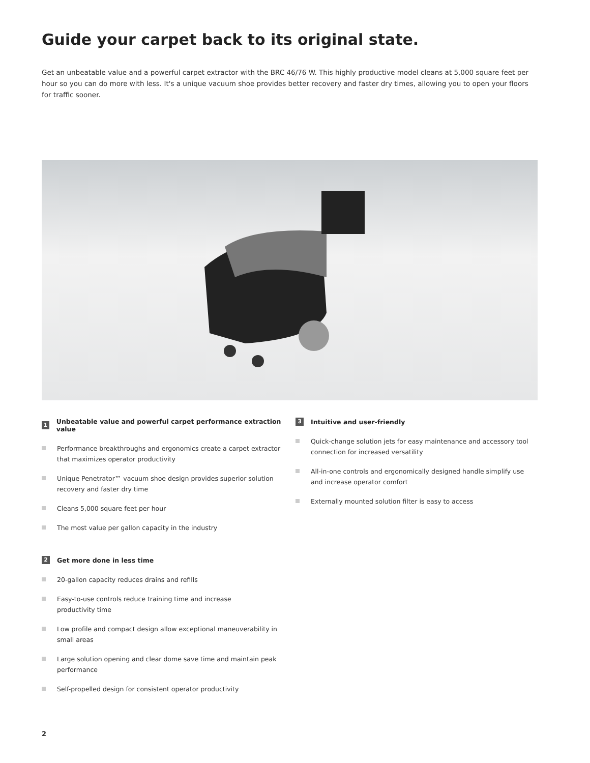Guide your carpet back to its original state.
Get an unbeatable value and a powerful carpet extractor with the BRC 46/76 W. This highly productive model cleans at 5,000 square feet per hour so you can do more with less. It's a unique vacuum shoe provides better recovery and faster dry times, allowing you to open your floors for traffic sooner.
1 Unbeatable value and powerful carpet performance extraction value
Performance breakthroughs and ergonomics create a carpet extractor that maximizes operator productivity
Unique Penetrator™ vacuum shoe design provides superior solution recovery and faster dry time
Cleans 5,000 square feet per hour
The most value per gallon capacity in the industry
2 Get more done in less time
20-gallon capacity reduces drains and refills
Easy-to-use controls reduce training time and increase
productivity time
Low profile and compact design allow exceptional maneuverability in small areas
Large solution opening and clear dome save time and maintain peak performance
Self-propelled design for consistent operator productivity
3 Intuitive and user-friendly
Quick-change solution jets for easy maintenance and accessory tool connection for increased versatility
All-in-one controls and ergonomically designed handle simplify use and increase operator comfort
Externally mounted solution filter is easy to access
2